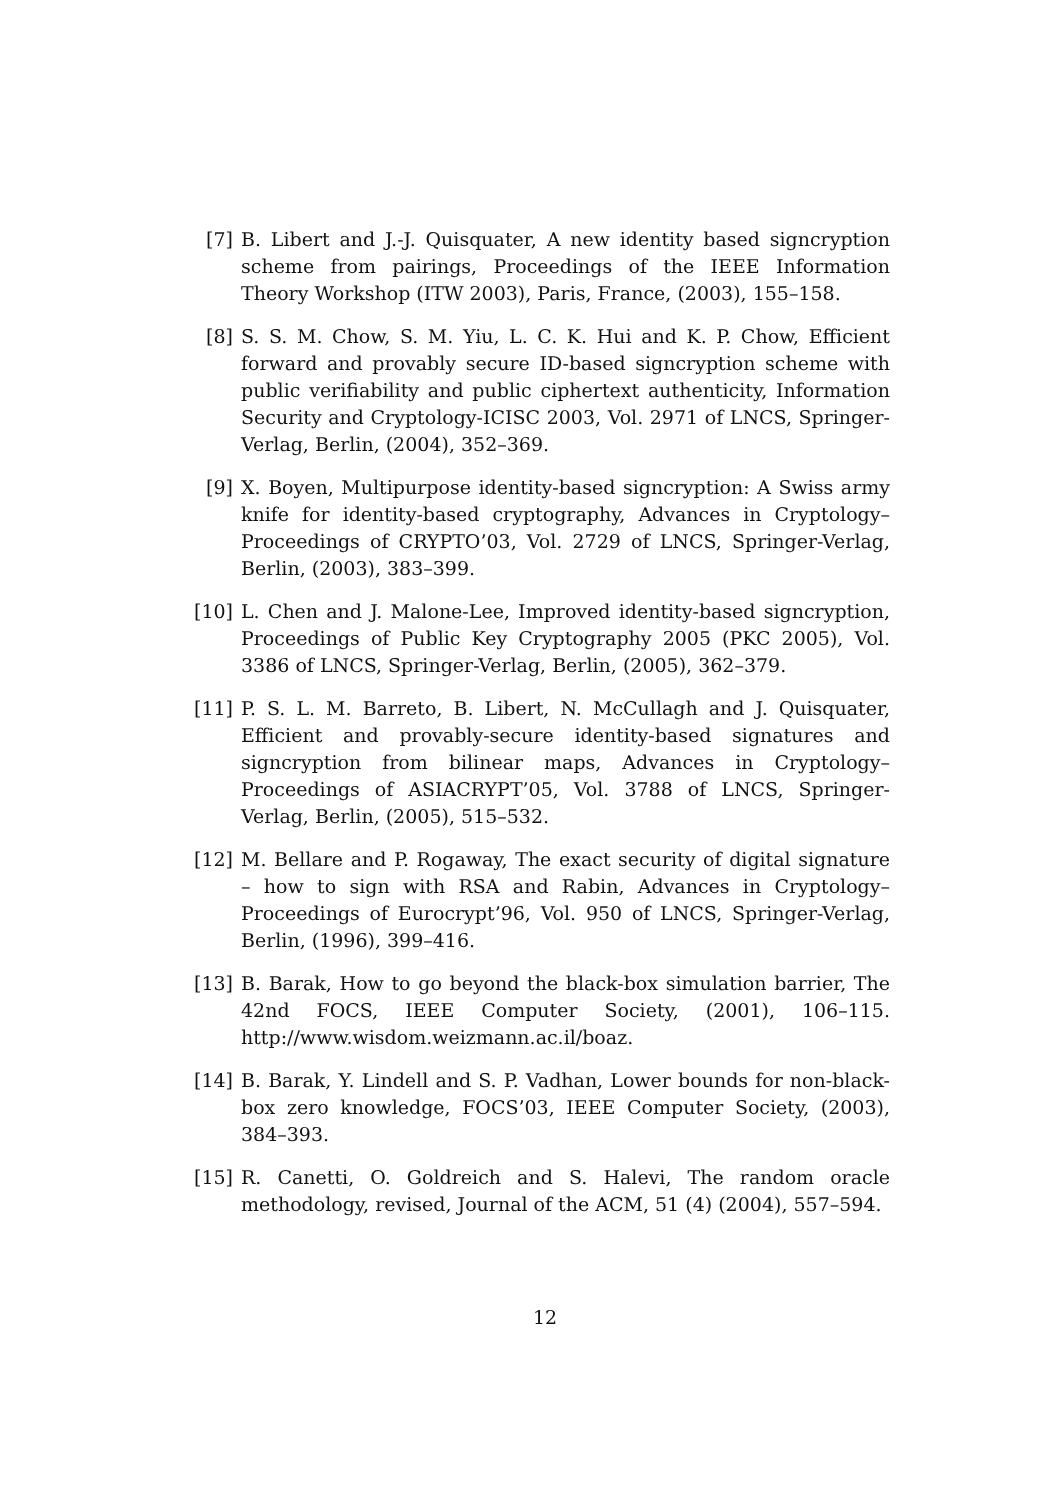[7] B. Libert and J.-J. Quisquater, A new identity based signcryption scheme from pairings, Proceedings of the IEEE Information Theory Workshop (ITW 2003), Paris, France, (2003), 155–158.
[8] S. S. M. Chow, S. M. Yiu, L. C. K. Hui and K. P. Chow, Efficient forward and provably secure ID-based signcryption scheme with public verifiability and public ciphertext authenticity, Information Security and Cryptology-ICISC 2003, Vol. 2971 of LNCS, Springer-Verlag, Berlin, (2004), 352–369.
[9] X. Boyen, Multipurpose identity-based signcryption: A Swiss army knife for identity-based cryptography, Advances in Cryptology–Proceedings of CRYPTO’03, Vol. 2729 of LNCS, Springer-Verlag, Berlin, (2003), 383–399.
[10] L. Chen and J. Malone-Lee, Improved identity-based signcryption, Proceedings of Public Key Cryptography 2005 (PKC 2005), Vol. 3386 of LNCS, Springer-Verlag, Berlin, (2005), 362–379.
[11] P. S. L. M. Barreto, B. Libert, N. McCullagh and J. Quisquater, Efficient and provably-secure identity-based signatures and signcryption from bilinear maps, Advances in Cryptology–Proceedings of ASIACRYPT’05, Vol. 3788 of LNCS, Springer-Verlag, Berlin, (2005), 515–532.
[12] M. Bellare and P. Rogaway, The exact security of digital signature – how to sign with RSA and Rabin, Advances in Cryptology–Proceedings of Eurocrypt’96, Vol. 950 of LNCS, Springer-Verlag, Berlin, (1996), 399–416.
[13] B. Barak, How to go beyond the black-box simulation barrier, The 42nd FOCS, IEEE Computer Society, (2001), 106–115. http://www.wisdom.weizmann.ac.il/boaz.
[14] B. Barak, Y. Lindell and S. P. Vadhan, Lower bounds for non-black-box zero knowledge, FOCS’03, IEEE Computer Society, (2003), 384–393.
[15] R. Canetti, O. Goldreich and S. Halevi, The random oracle methodology, revised, Journal of the ACM, 51 (4) (2004), 557–594.
12